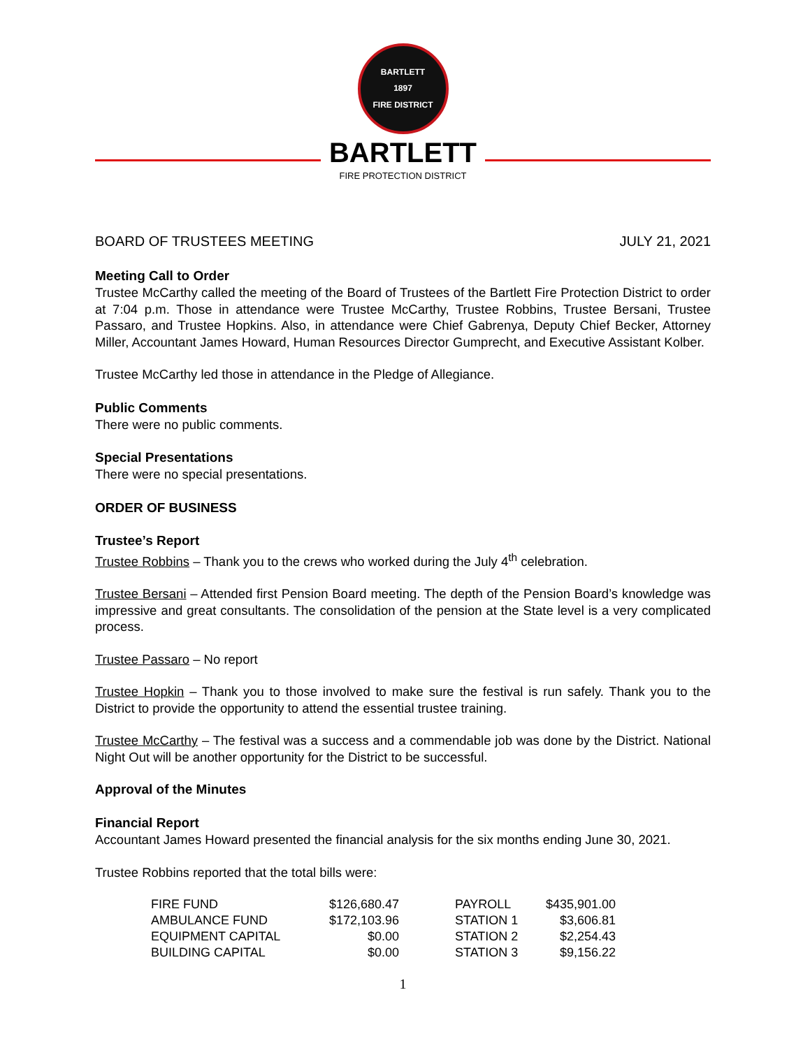BARTLETT
1897
FIRE DISTRICT
BARTLETT
FIRE PROTECTION DISTRICT
BOARD OF TRUSTEES MEETING JULY 21, 2021
Meeting Call to Order
Trustee McCarthy called the meeting of the Board of Trustees of the Bartlett Fire Protection District to order at 7:04 p.m. Those in attendance were Trustee McCarthy, Trustee Robbins, Trustee Bersani, Trustee Passaro, and Trustee Hopkins. Also, in attendance were Chief Gabrenya, Deputy Chief Becker, Attorney Miller, Accountant James Howard, Human Resources Director Gumprecht, and Executive Assistant Kolber.
Trustee McCarthy led those in attendance in the Pledge of Allegiance.
Public Comments
There were no public comments.
Special Presentations
There were no special presentations.
ORDER OF BUSINESS
Trustee’s Report
Trustee Robbins – Thank you to the crews who worked during the July 4<sup>th</sup> celebration.
Trustee Bersani – Attended first Pension Board meeting. The depth of the Pension Board’s knowledge was impressive and great consultants. The consolidation of the pension at the State level is a very complicated process.
Trustee Passaro – No report
Trustee Hopkin – Thank you to those involved to make sure the festival is run safely. Thank you to the District to provide the opportunity to attend the essential trustee training.
Trustee McCarthy – The festival was a success and a commendable job was done by the District. National Night Out will be another opportunity for the District to be successful.
Approval of the Minutes
Financial Report
Accountant James Howard presented the financial analysis for the six months ending June 30, 2021.
Trustee Robbins reported that the total bills were:
| FIRE FUND | $126,680.47 | | PAYROLL | $435,901.00 |
| AMBULANCE FUND | $172,103.96 | | STATION 1 | $3,606.81 |
| EQUIPMENT CAPITAL | $0.00 | | STATION 2 | $2,254.43 |
| BUILDING CAPITAL | $0.00 | | STATION 3 | $9,156.22 |
1